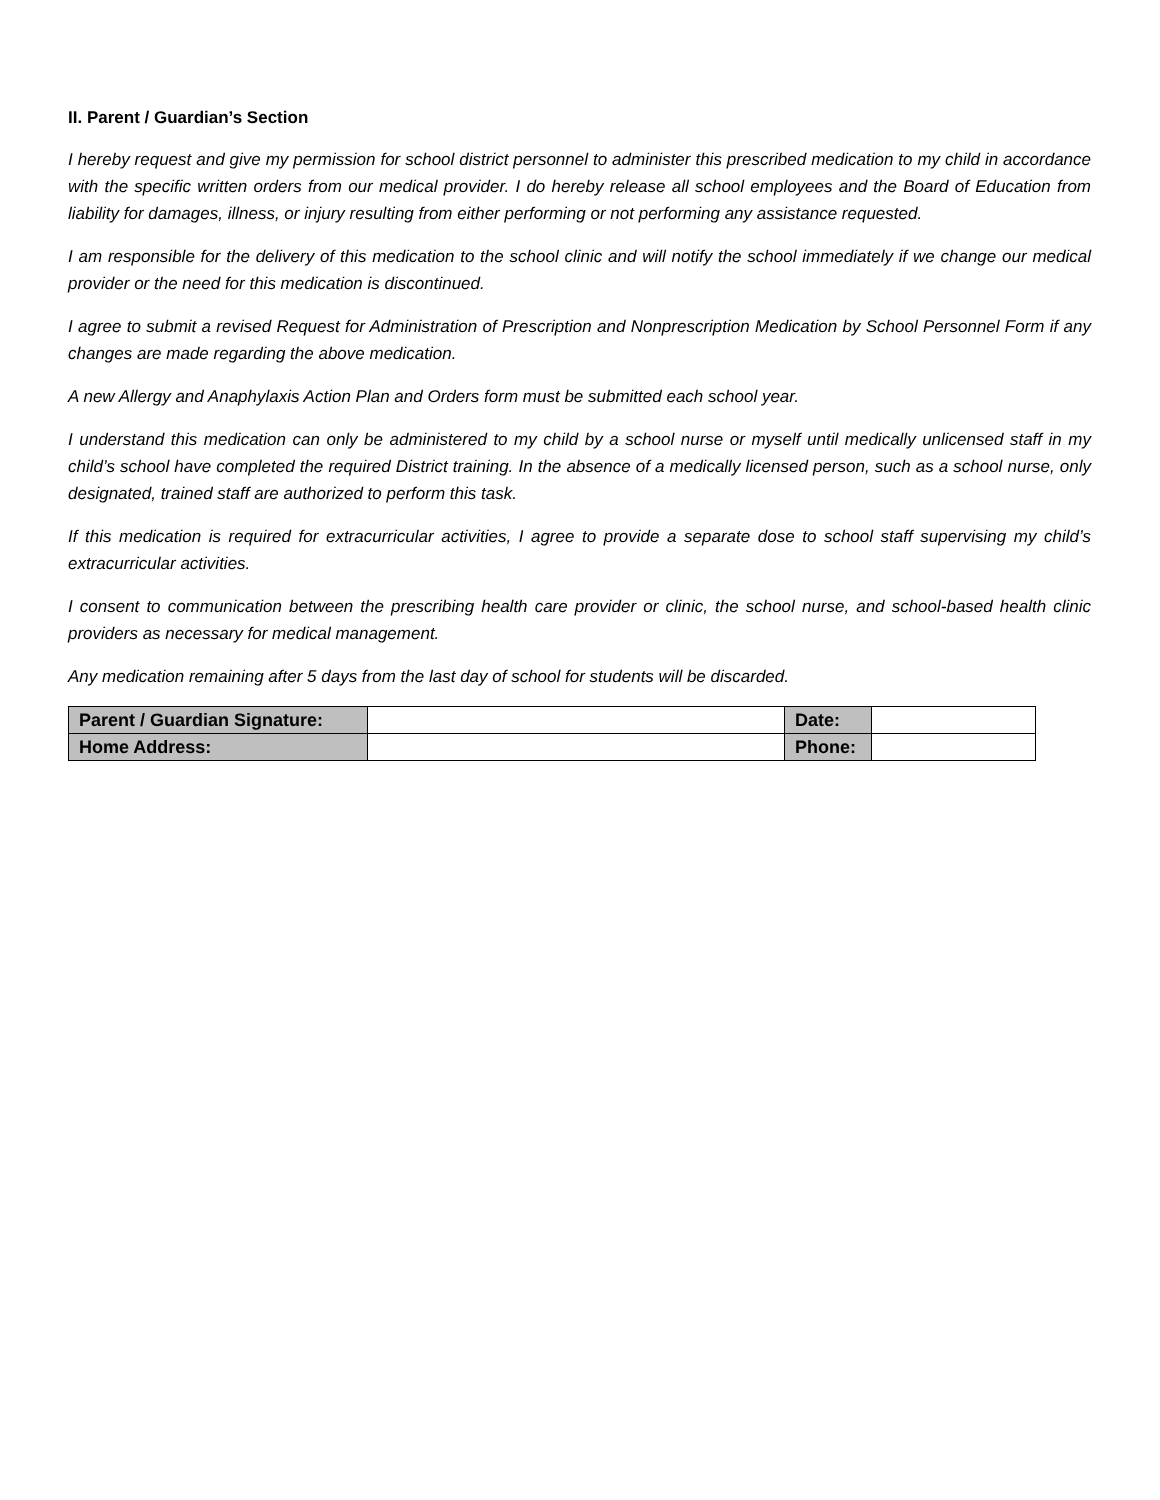II. Parent / Guardian’s Section
I hereby request and give my permission for school district personnel to administer this prescribed medication to my child in accordance with the specific written orders from our medical provider. I do hereby release all school employees and the Board of Education from liability for damages, illness, or injury resulting from either performing or not performing any assistance requested.
I am responsible for the delivery of this medication to the school clinic and will notify the school immediately if we change our medical provider or the need for this medication is discontinued.
I agree to submit a revised Request for Administration of Prescription and Nonprescription Medication by School Personnel Form if any changes are made regarding the above medication.
A new Allergy and Anaphylaxis Action Plan and Orders form must be submitted each school year.
I understand this medication can only be administered to my child by a school nurse or myself until medically unlicensed staff in my child’s school have completed the required District training. In the absence of a medically licensed person, such as a school nurse, only designated, trained staff are authorized to perform this task.
If this medication is required for extracurricular activities, I agree to provide a separate dose to school staff supervising my child’s extracurricular activities.
I consent to communication between the prescribing health care provider or clinic, the school nurse, and school-based health clinic providers as necessary for medical management.
Any medication remaining after 5 days from the last day of school for students will be discarded.
| Parent / Guardian Signature: | | Date: | |
| Home Address: | | Phone: | |